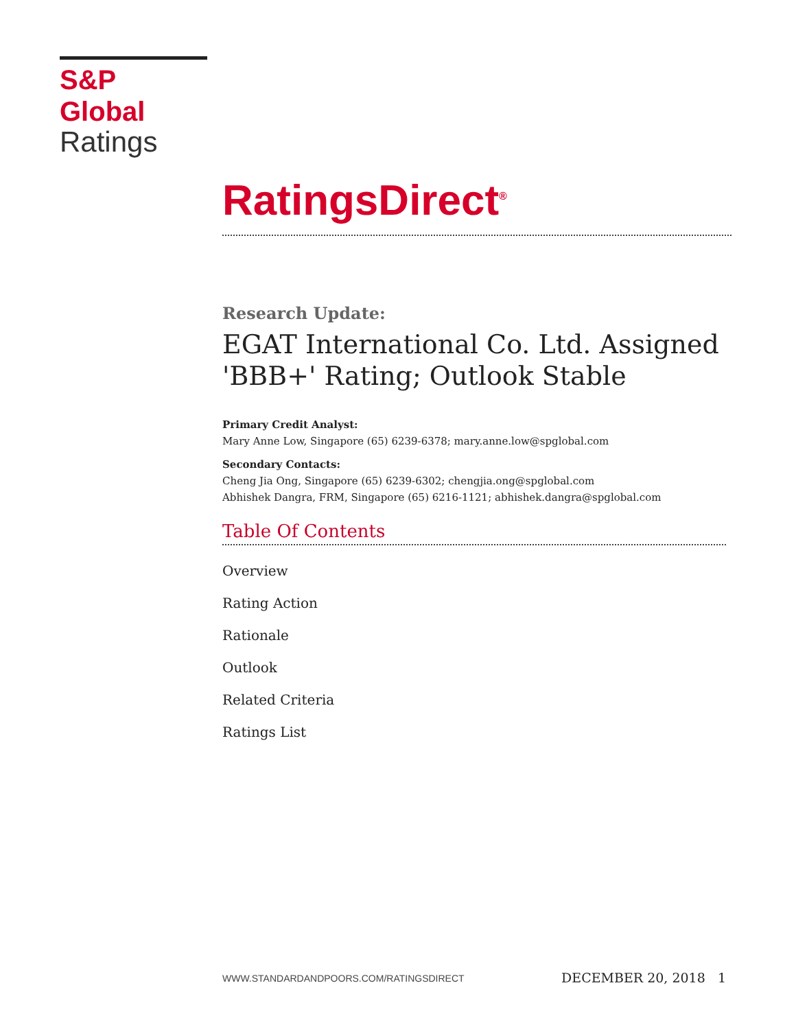S&P Global
Ratings
RatingsDirect<sup>®</sup>
Research Update:
EGAT International Co. Ltd. Assigned 'BBB+' Rating; Outlook Stable
Primary Credit Analyst:
Mary Anne Low, Singapore (65) 6239-6378; mary.anne.low@spglobal.com
Secondary Contacts:
Cheng Jia Ong, Singapore (65) 6239-6302; chengjia.ong@spglobal.com
Abhishek Dangra, FRM, Singapore (65) 6216-1121; abhishek.dangra@spglobal.com
Table Of Contents
Overview
Rating Action
Rationale
Outlook
Related Criteria
Ratings List
WWW.STANDARDANDPOORS.COM/RATINGSDIRECT DECEMBER 20, 2018 1